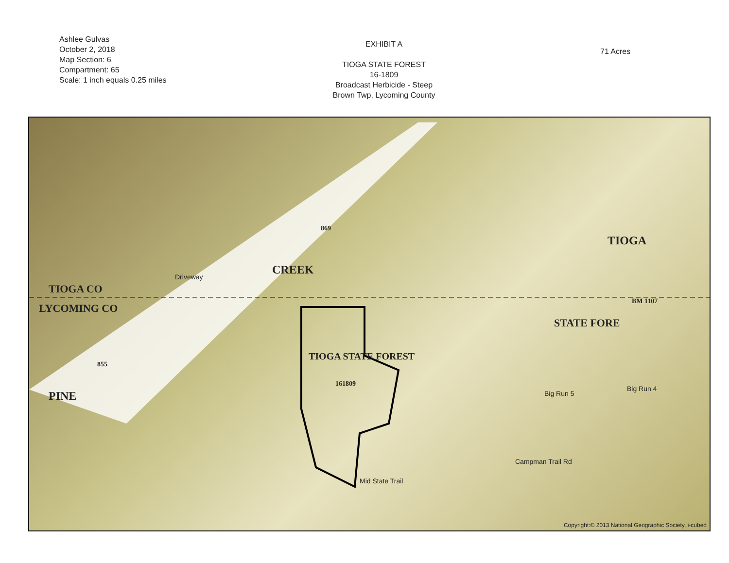Ashlee Gulvas
October 2, 2018
Map Section: 6
Compartment: 65
Scale: 1 inch equals 0.25 miles
EXHIBIT A
TIOGA STATE FOREST
16-1809
Broadcast Herbicide - Steep
Brown Twp, Lycoming County
71 Acres
TIOGA CO
LYCOMING CO
CREEK
PINE
TIOGA
STATE FORE
TIOGA STATE FOREST
161809
869
855
BM 1107
Driveway
Big Run 4
Big Run 5
Campman Trail Rd
Mid State Trail
Copyright:© 2013 National Geographic Society, i-cubed